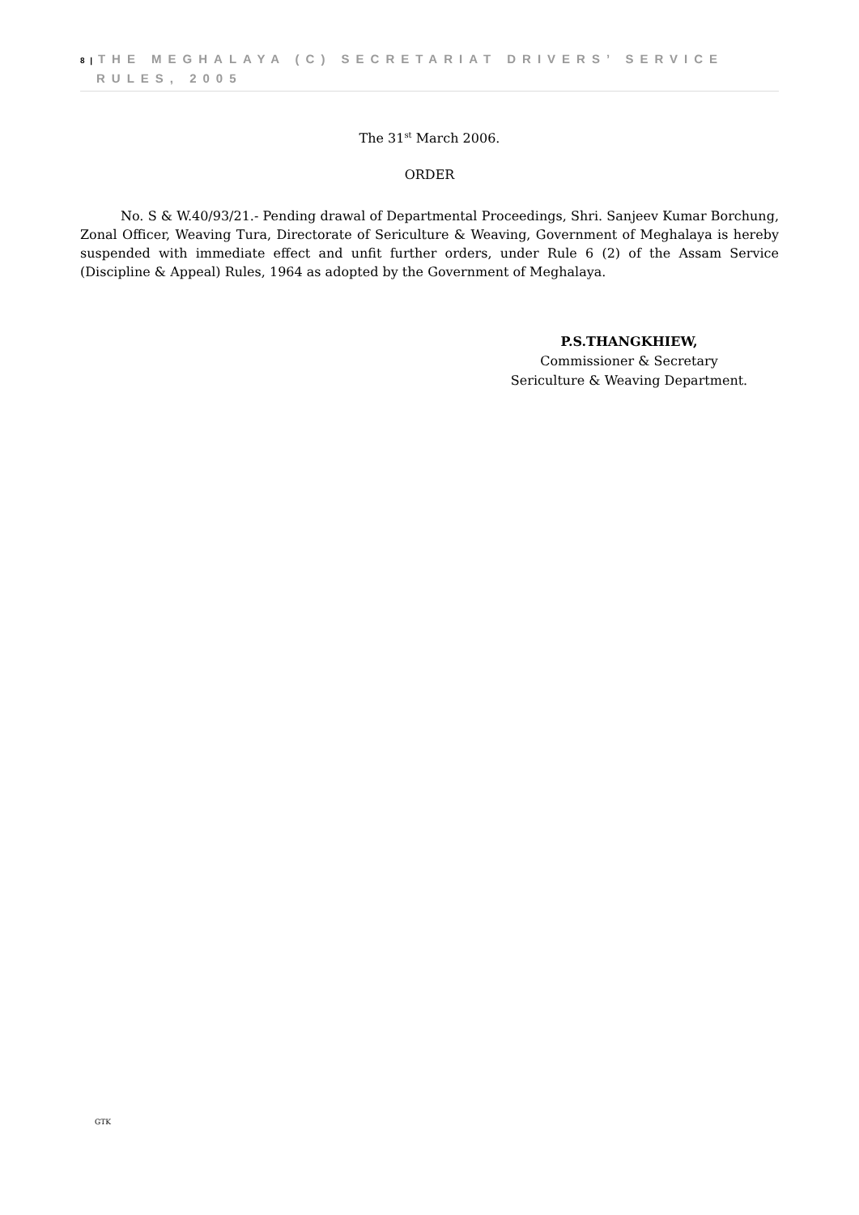8 | THE MEGHALAYA (C) SECRETARIAT DRIVERS’ SERVICE
RULES, 2005
The 31<sup>st</sup> March 2006.
ORDER
No. S & W.40/93/21.- Pending drawal of Departmental Proceedings, Shri. Sanjeev Kumar Borchung, Zonal Officer, Weaving Tura, Directorate of Sericulture & Weaving, Government of Meghalaya is hereby suspended with immediate effect and unfit further orders, under Rule 6 (2) of the Assam Service (Discipline & Appeal) Rules, 1964 as adopted by the Government of Meghalaya.
P.S.THANGKHIEW,
Commissioner & Secretary
Sericulture & Weaving Department.
GTK